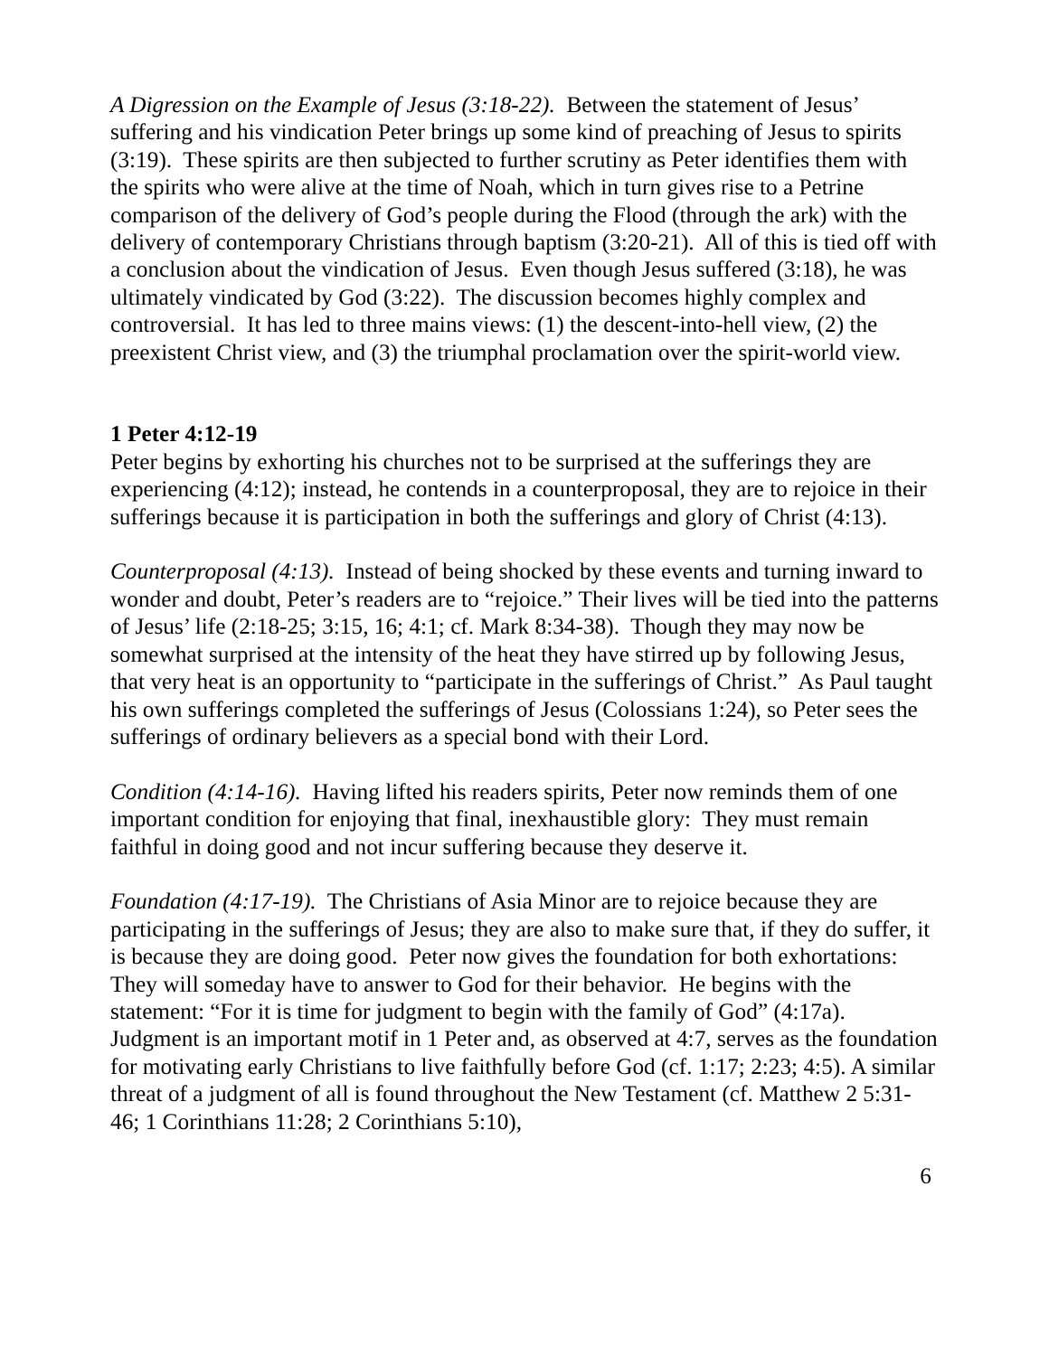A Digression on the Example of Jesus (3:18-22). Between the statement of Jesus’ suffering and his vindication Peter brings up some kind of preaching of Jesus to spirits (3:19). These spirits are then subjected to further scrutiny as Peter identifies them with the spirits who were alive at the time of Noah, which in turn gives rise to a Petrine comparison of the delivery of God’s people during the Flood (through the ark) with the delivery of contemporary Christians through baptism (3:20-21). All of this is tied off with a conclusion about the vindication of Jesus. Even though Jesus suffered (3:18), he was ultimately vindicated by God (3:22). The discussion becomes highly complex and controversial. It has led to three mains views: (1) the descent-into-hell view, (2) the preexistent Christ view, and (3) the triumphal proclamation over the spirit-world view.
1 Peter 4:12-19
Peter begins by exhorting his churches not to be surprised at the sufferings they are experiencing (4:12); instead, he contends in a counterproposal, they are to rejoice in their sufferings because it is participation in both the sufferings and glory of Christ (4:13).
Counterproposal (4:13). Instead of being shocked by these events and turning inward to wonder and doubt, Peter’s readers are to “rejoice.” Their lives will be tied into the patterns of Jesus’ life (2:18-25; 3:15, 16; 4:1; cf. Mark 8:34-38). Though they may now be somewhat surprised at the intensity of the heat they have stirred up by following Jesus, that very heat is an opportunity to “participate in the sufferings of Christ.” As Paul taught his own sufferings completed the sufferings of Jesus (Colossians 1:24), so Peter sees the sufferings of ordinary believers as a special bond with their Lord.
Condition (4:14-16). Having lifted his readers spirits, Peter now reminds them of one important condition for enjoying that final, inexhaustible glory: They must remain faithful in doing good and not incur suffering because they deserve it.
Foundation (4:17-19). The Christians of Asia Minor are to rejoice because they are participating in the sufferings of Jesus; they are also to make sure that, if they do suffer, it is because they are doing good. Peter now gives the foundation for both exhortations: They will someday have to answer to God for their behavior. He begins with the statement: “For it is time for judgment to begin with the family of God” (4:17a). Judgment is an important motif in 1 Peter and, as observed at 4:7, serves as the foundation for motivating early Christians to live faithfully before God (cf. 1:17; 2:23; 4:5). A similar threat of a judgment of all is found throughout the New Testament (cf. Matthew 2 5:31-46; 1 Corinthians 11:28; 2 Corinthians 5:10),
6